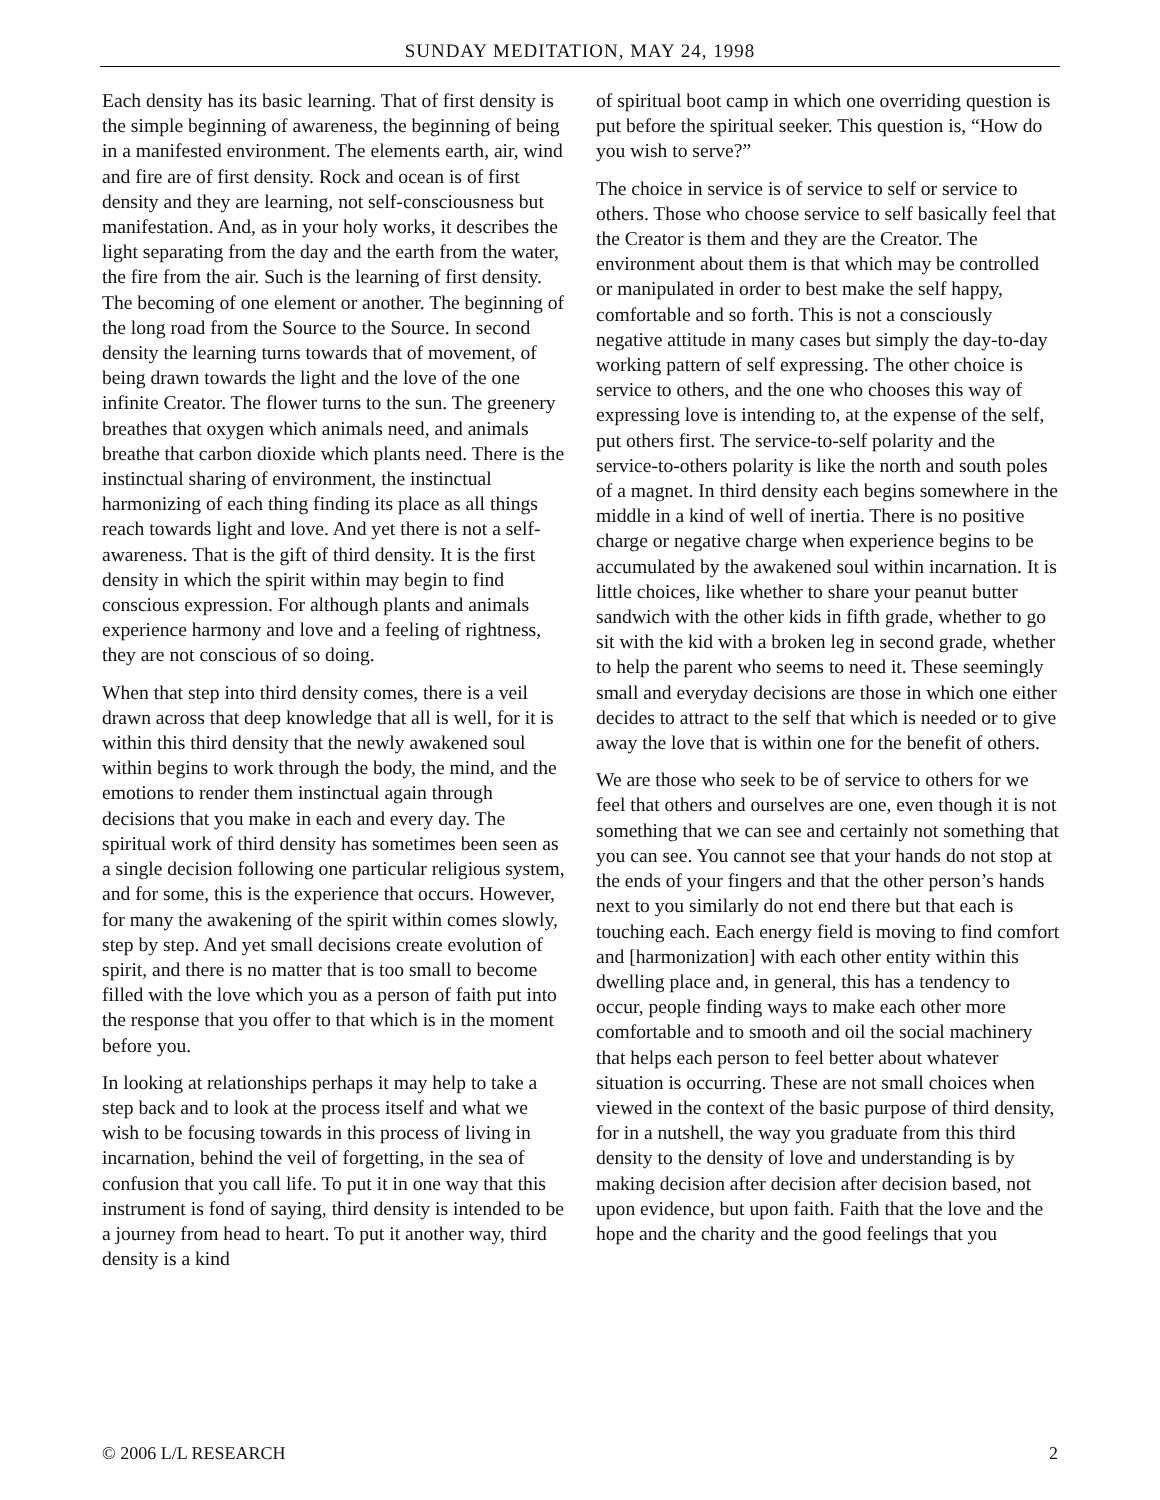SUNDAY MEDITATION, MAY 24, 1998
Each density has its basic learning. That of first density is the simple beginning of awareness, the beginning of being in a manifested environment. The elements earth, air, wind and fire are of first density. Rock and ocean is of first density and they are learning, not self-consciousness but manifestation. And, as in your holy works, it describes the light separating from the day and the earth from the water, the fire from the air. Such is the learning of first density. The becoming of one element or another. The beginning of the long road from the Source to the Source. In second density the learning turns towards that of movement, of being drawn towards the light and the love of the one infinite Creator. The flower turns to the sun. The greenery breathes that oxygen which animals need, and animals breathe that carbon dioxide which plants need. There is the instinctual sharing of environment, the instinctual harmonizing of each thing finding its place as all things reach towards light and love. And yet there is not a self-awareness. That is the gift of third density. It is the first density in which the spirit within may begin to find conscious expression. For although plants and animals experience harmony and love and a feeling of rightness, they are not conscious of so doing.
When that step into third density comes, there is a veil drawn across that deep knowledge that all is well, for it is within this third density that the newly awakened soul within begins to work through the body, the mind, and the emotions to render them instinctual again through decisions that you make in each and every day. The spiritual work of third density has sometimes been seen as a single decision following one particular religious system, and for some, this is the experience that occurs. However, for many the awakening of the spirit within comes slowly, step by step. And yet small decisions create evolution of spirit, and there is no matter that is too small to become filled with the love which you as a person of faith put into the response that you offer to that which is in the moment before you.
In looking at relationships perhaps it may help to take a step back and to look at the process itself and what we wish to be focusing towards in this process of living in incarnation, behind the veil of forgetting, in the sea of confusion that you call life. To put it in one way that this instrument is fond of saying, third density is intended to be a journey from head to heart. To put it another way, third density is a kind
of spiritual boot camp in which one overriding question is put before the spiritual seeker. This question is, “How do you wish to serve?”
The choice in service is of service to self or service to others. Those who choose service to self basically feel that the Creator is them and they are the Creator. The environment about them is that which may be controlled or manipulated in order to best make the self happy, comfortable and so forth. This is not a consciously negative attitude in many cases but simply the day-to-day working pattern of self expressing. The other choice is service to others, and the one who chooses this way of expressing love is intending to, at the expense of the self, put others first. The service-to-self polarity and the service-to-others polarity is like the north and south poles of a magnet. In third density each begins somewhere in the middle in a kind of well of inertia. There is no positive charge or negative charge when experience begins to be accumulated by the awakened soul within incarnation. It is little choices, like whether to share your peanut butter sandwich with the other kids in fifth grade, whether to go sit with the kid with a broken leg in second grade, whether to help the parent who seems to need it. These seemingly small and everyday decisions are those in which one either decides to attract to the self that which is needed or to give away the love that is within one for the benefit of others.
We are those who seek to be of service to others for we feel that others and ourselves are one, even though it is not something that we can see and certainly not something that you can see. You cannot see that your hands do not stop at the ends of your fingers and that the other person’s hands next to you similarly do not end there but that each is touching each. Each energy field is moving to find comfort and [harmonization] with each other entity within this dwelling place and, in general, this has a tendency to occur, people finding ways to make each other more comfortable and to smooth and oil the social machinery that helps each person to feel better about whatever situation is occurring. These are not small choices when viewed in the context of the basic purpose of third density, for in a nutshell, the way you graduate from this third density to the density of love and understanding is by making decision after decision after decision based, not upon evidence, but upon faith. Faith that the love and the hope and the charity and the good feelings that you
© 2006 L/L RESEARCH 2